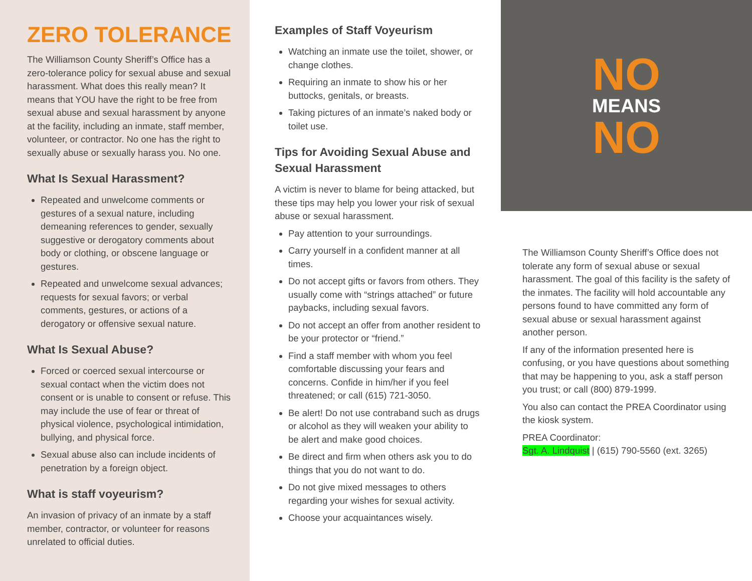ZERO TOLERANCE
The Williamson County Sheriff’s Office has a zero-tolerance policy for sexual abuse and sexual harassment. What does this really mean? It means that YOU have the right to be free from sexual abuse and sexual harassment by anyone at the facility, including an inmate, staff member, volunteer, or contractor. No one has the right to sexually abuse or sexually harass you. No one.
What Is Sexual Harassment?
Repeated and unwelcome comments or gestures of a sexual nature, including demeaning references to gender, sexually suggestive or derogatory comments about body or clothing, or obscene language or gestures.
Repeated and unwelcome sexual advances; requests for sexual favors; or verbal comments, gestures, or actions of a derogatory or offensive sexual nature.
What Is Sexual Abuse?
Forced or coerced sexual intercourse or sexual contact when the victim does not consent or is unable to consent or refuse. This may include the use of fear or threat of physical violence, psychological intimidation, bullying, and physical force.
Sexual abuse also can include incidents of penetration by a foreign object.
What is staff voyeurism?
An invasion of privacy of an inmate by a staff member, contractor, or volunteer for reasons unrelated to official duties.
Examples of Staff Voyeurism
Watching an inmate use the toilet, shower, or change clothes.
Requiring an inmate to show his or her buttocks, genitals, or breasts.
Taking pictures of an inmate’s naked body or toilet use.
Tips for Avoiding Sexual Abuse and Sexual Harassment
A victim is never to blame for being attacked, but these tips may help you lower your risk of sexual abuse or sexual harassment.
Pay attention to your surroundings.
Carry yourself in a confident manner at all times.
Do not accept gifts or favors from others. They usually come with “strings attached” or future paybacks, including sexual favors.
Do not accept an offer from another resident to be your protector or “friend.”
Find a staff member with whom you feel comfortable discussing your fears and concerns. Confide in him/her if you feel threatened; or call (615) 721-3050.
Be alert! Do not use contraband such as drugs or alcohol as they will weaken your ability to be alert and make good choices.
Be direct and firm when others ask you to do things that you do not want to do.
Do not give mixed messages to others regarding your wishes for sexual activity.
Choose your acquaintances wisely.
NO
MEANS
NO
The Williamson County Sheriff’s Office does not tolerate any form of sexual abuse or sexual harassment. The goal of this facility is the safety of the inmates. The facility will hold accountable any persons found to have committed any form of sexual abuse or sexual harassment against another person.
If any of the information presented here is confusing, or you have questions about something that may be happening to you, ask a staff person you trust; or call (800) 879-1999.
You also can contact the PREA Coordinator using the kiosk system.
PREA Coordinator:
Sgt. A. Lindquist | (615) 790-5560 (ext. 3265)